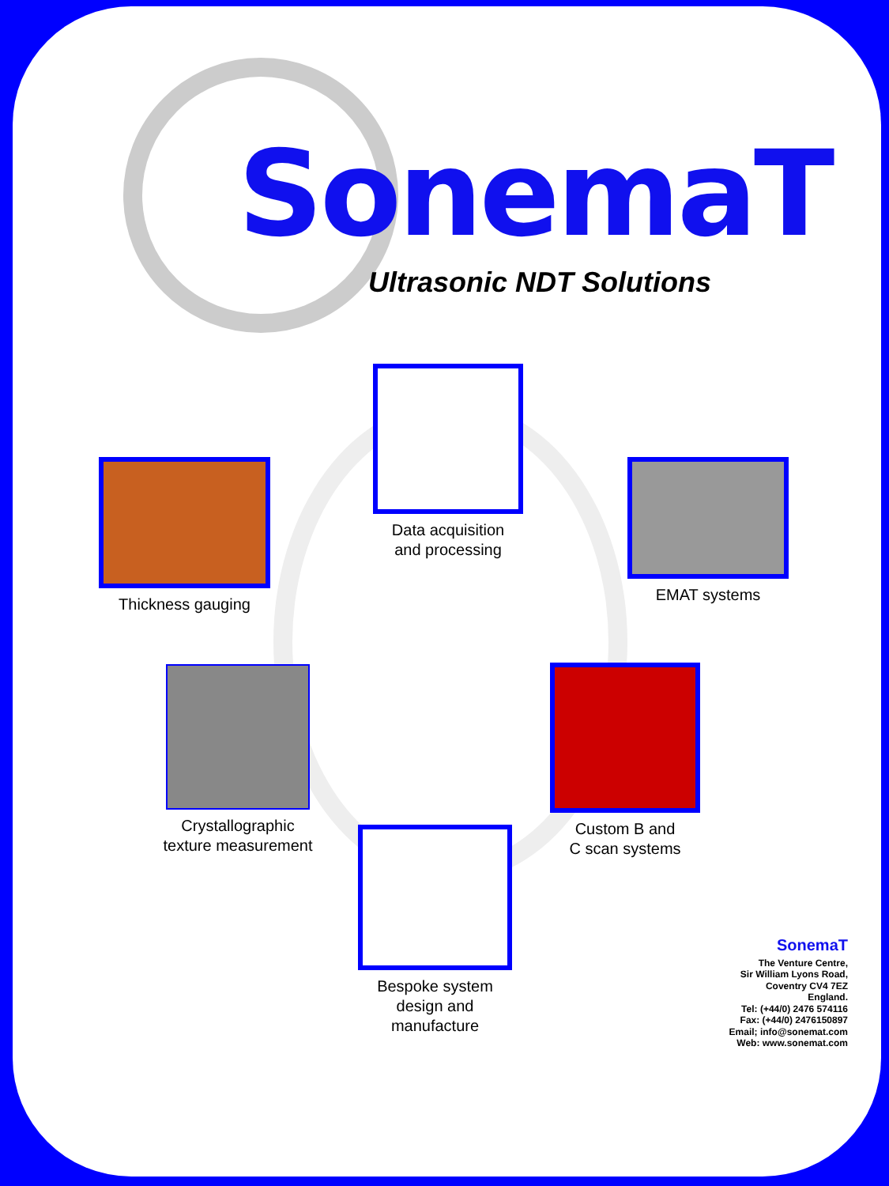SonemaT
Ultrasonic NDT Solutions
Data acquisition
and processing
Thickness gauging EMAT systems
Crystallographic
texture measurement
Custom B and
C scan systems
Bespoke system
design and
manufacture
SonemaT
The Venture Centre,
Sir William Lyons Road,
Coventry CV4 7EZ
England.
Tel: (+44/0) 2476 574116
Fax: (+44/0) 2476150897
Email; info@sonemat.com
Web: www.sonemat.com